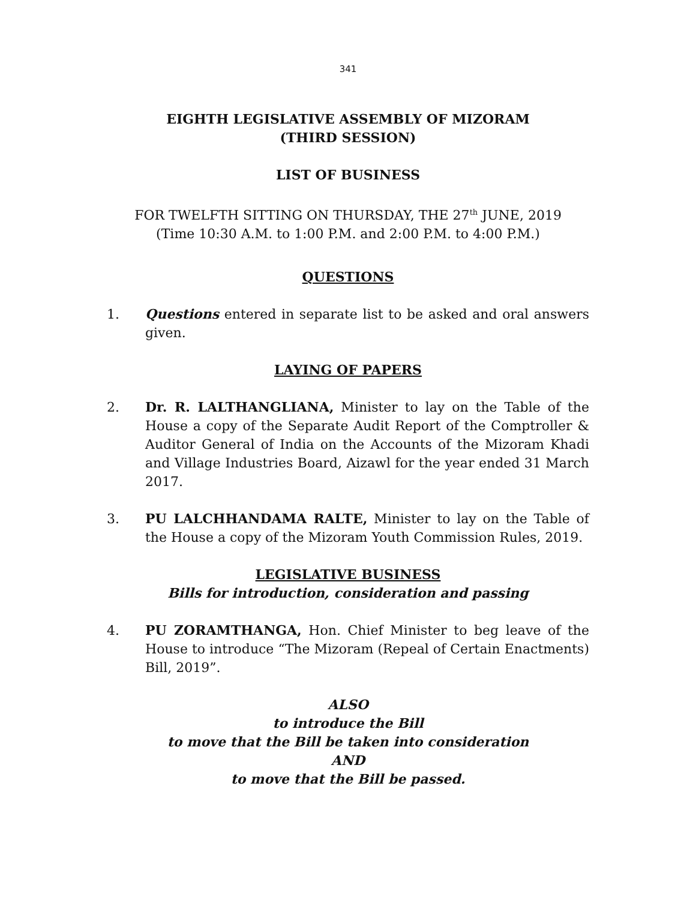341
EIGHTH LEGISLATIVE ASSEMBLY OF MIZORAM
(THIRD SESSION)
LIST OF BUSINESS
FOR TWELFTH SITTING ON THURSDAY, THE 27<sup>th</sup> JUNE, 2019
(Time 10:30 A.M. to 1:00 P.M. and 2:00 P.M. to 4:00 P.M.)
QUESTIONS
1. Questions entered in separate list to be asked and oral answers given.
LAYING OF PAPERS
2. Dr. R. LALTHANGLIANA, Minister to lay on the Table of the House a copy of the Separate Audit Report of the Comptroller & Auditor General of India on the Accounts of the Mizoram Khadi and Village Industries Board, Aizawl for the year ended 31 March 2017.
3. PU LALCHHANDAMA RALTE, Minister to lay on the Table of the House a copy of the Mizoram Youth Commission Rules, 2019.
LEGISLATIVE BUSINESS
Bills for introduction, consideration and passing
4. PU ZORAMTHANGA, Hon. Chief Minister to beg leave of the House to introduce “The Mizoram (Repeal of Certain Enactments) Bill, 2019”.
ALSO
to introduce the Bill
to move that the Bill be taken into consideration
AND
to move that the Bill be passed.